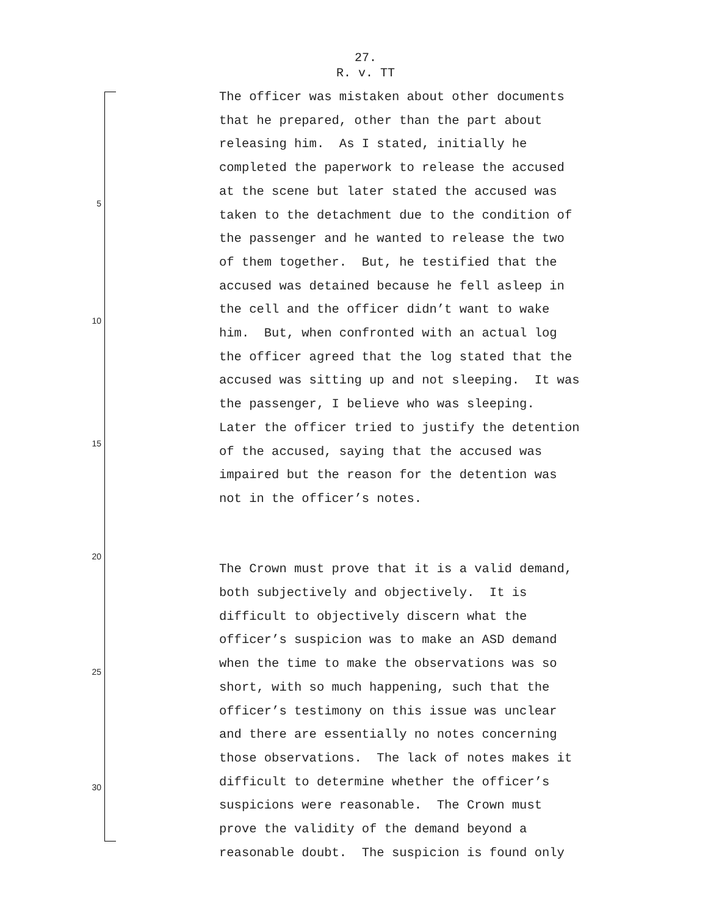27.
R. v. TT
5
10
15
20
25
30
The officer was mistaken about other documents that he prepared, other than the part about releasing him. As I stated, initially he completed the paperwork to release the accused at the scene but later stated the accused was taken to the detachment due to the condition of the passenger and he wanted to release the two of them together. But, he testified that the accused was detained because he fell asleep in the cell and the officer didn’t want to wake him. But, when confronted with an actual log the officer agreed that the log stated that the accused was sitting up and not sleeping. It was the passenger, I believe who was sleeping. Later the officer tried to justify the detention of the accused, saying that the accused was impaired but the reason for the detention was not in the officer’s notes.
The Crown must prove that it is a valid demand, both subjectively and objectively. It is difficult to objectively discern what the officer’s suspicion was to make an ASD demand when the time to make the observations was so short, with so much happening, such that the officer’s testimony on this issue was unclear and there are essentially no notes concerning those observations. The lack of notes makes it difficult to determine whether the officer’s suspicions were reasonable. The Crown must prove the validity of the demand beyond a reasonable doubt. The suspicion is found only